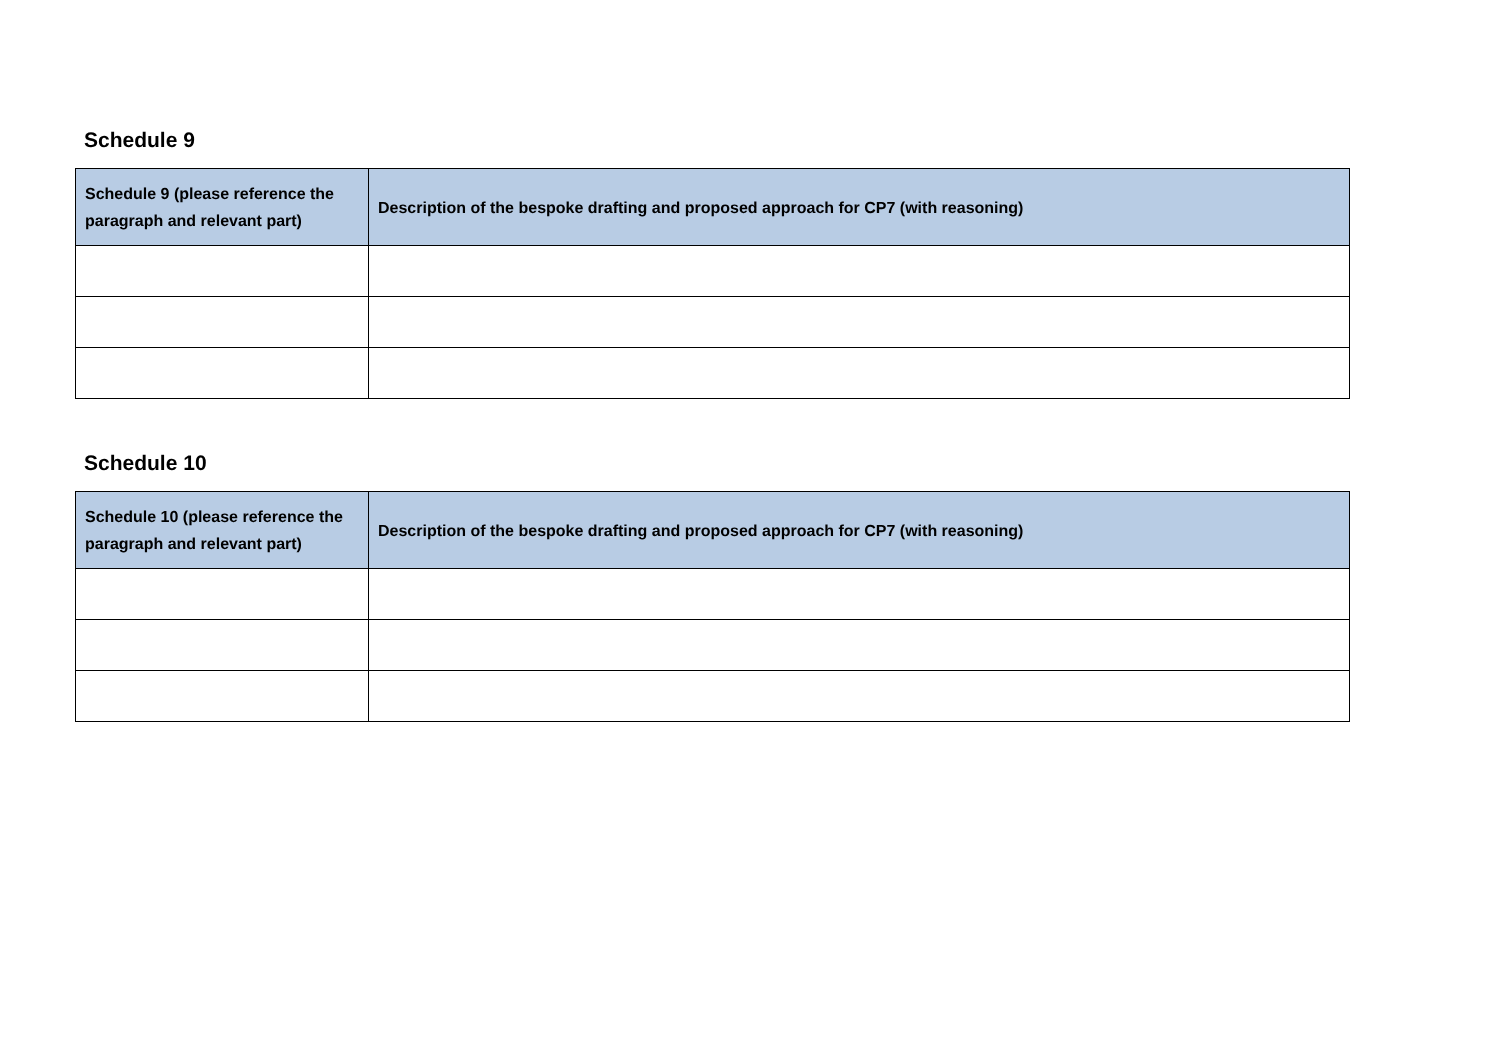Schedule 9
| Schedule 9 (please reference the paragraph and relevant part) | Description of the bespoke drafting and proposed approach for CP7 (with reasoning) |
| --- | --- |
Schedule 10
| Schedule 10 (please reference the paragraph and relevant part) | Description of the bespoke drafting and proposed approach for CP7 (with reasoning) |
| --- | --- |